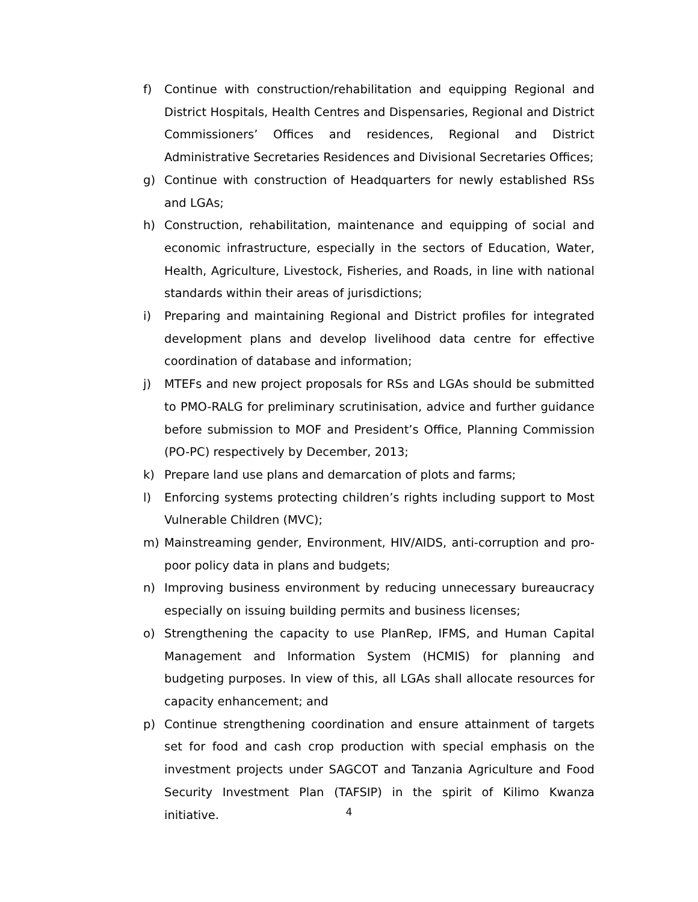f) Continue with construction/rehabilitation and equipping Regional and District Hospitals, Health Centres and Dispensaries, Regional and District Commissioners’ Offices and residences, Regional and District Administrative Secretaries Residences and Divisional Secretaries Offices;
g) Continue with construction of Headquarters for newly established RSs and LGAs;
h) Construction, rehabilitation, maintenance and equipping of social and economic infrastructure, especially in the sectors of Education, Water, Health, Agriculture, Livestock, Fisheries, and Roads, in line with national standards within their areas of jurisdictions;
i) Preparing and maintaining Regional and District profiles for integrated development plans and develop livelihood data centre for effective coordination of database and information;
j) MTEFs and new project proposals for RSs and LGAs should be submitted to PMO-RALG for preliminary scrutinisation, advice and further guidance before submission to MOF and President’s Office, Planning Commission (PO-PC) respectively by December, 2013;
k) Prepare land use plans and demarcation of plots and farms;
l) Enforcing systems protecting children’s rights including support to Most Vulnerable Children (MVC);
m) Mainstreaming gender, Environment, HIV/AIDS, anti-corruption and pro-poor policy data in plans and budgets;
n) Improving business environment by reducing unnecessary bureaucracy especially on issuing building permits and business licenses;
o) Strengthening the capacity to use PlanRep, IFMS, and Human Capital Management and Information System (HCMIS) for planning and budgeting purposes. In view of this, all LGAs shall allocate resources for capacity enhancement; and
p) Continue strengthening coordination and ensure attainment of targets set for food and cash crop production with special emphasis on the investment projects under SAGCOT and Tanzania Agriculture and Food Security Investment Plan (TAFSIP) in the spirit of Kilimo Kwanza initiative.
4